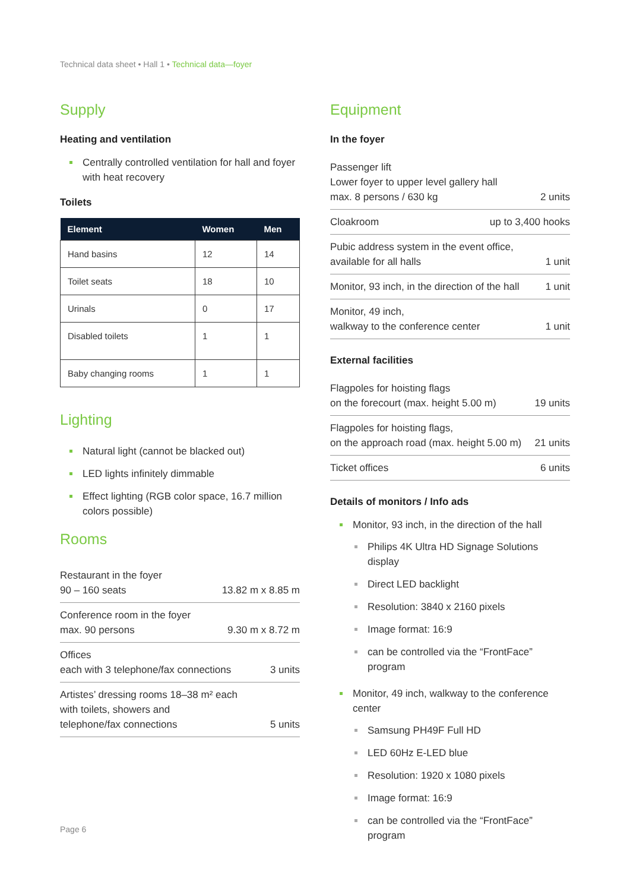Technical data sheet • Hall 1 • Technical data—foyer
Supply
Heating and ventilation
Centrally controlled ventilation for hall and foyer with heat recovery
Toilets
| Element | Women | Men |
| --- | --- | --- |
| Hand basins | 12 | 14 |
| Toilet seats | 18 | 10 |
| Urinals | 0 | 17 |
| Disabled toilets | 1 | 1 |
| Baby changing rooms | 1 | 1 |
Lighting
Natural light (cannot be blacked out)
LED lights infinitely dimmable
Effect lighting (RGB color space, 16.7 million colors possible)
Rooms
Restaurant in the foyer
90 – 160 seats 13.82 m x 8.85 m
Conference room in the foyer
max. 90 persons 9.30 m x 8.72 m
Offices
each with 3 telephone/fax connections 3 units
Artistes’ dressing rooms 18–38 m² each
with toilets, showers and
telephone/fax connections 5 units
Equipment
In the foyer
Passenger lift
Lower foyer to upper level gallery hall
max. 8 persons / 630 kg 2 units
Cloakroom up to 3,400 hooks
Pubic address system in the event office,
available for all halls 1 unit
Monitor, 93 inch, in the direction of the hall 1 unit
Monitor, 49 inch,
walkway to the conference center 1 unit
External facilities
Flagpoles for hoisting flags
on the forecourt (max. height 5.00 m) 19 units
Flagpoles for hoisting flags,
on the approach road (max. height 5.00 m) 21 units
Ticket offices 6 units
Details of monitors / Info ads
Monitor, 93 inch, in the direction of the hall
Philips 4K Ultra HD Signage Solutions display
Direct LED backlight
Resolution: 3840 x 2160 pixels
Image format: 16:9
can be controlled via the “FrontFace” program
Monitor, 49 inch, walkway to the conference center
Samsung PH49F Full HD
LED 60Hz E-LED blue
Resolution: 1920 x 1080 pixels
Image format: 16:9
can be controlled via the “FrontFace” program
Page 6